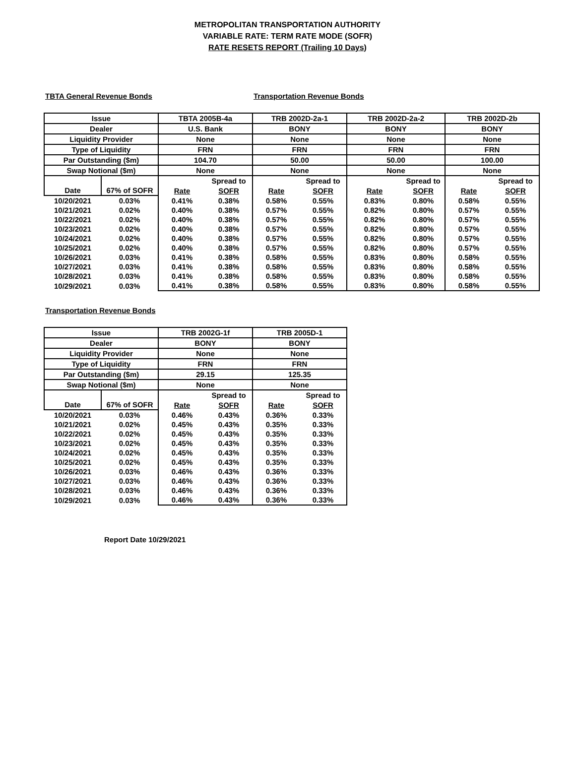METROPOLITAN TRANSPORTATION AUTHORITY
VARIABLE RATE: TERM RATE MODE (SOFR)
RATE RESETS REPORT (Trailing 10 Days)
TBTA General Revenue Bonds Transportation Revenue Bonds
| Issue | | TBTA 2005B-4a | | TRB 2002D-2a-1 | | TRB 2002D-2a-2 | | TRB 2002D-2b | |
| Dealer | | U.S. Bank | | BONY | | BONY | | BONY | |
| Liquidity Provider | | None | | None | | None | | None | |
| Type of Liquidity | | FRN | | FRN | | FRN | | FRN | |
| Par Outstanding ($m) | | 104.70 | | 50.00 | | 50.00 | | 100.00 | |
| Swap Notional ($m) | | None | | None | | None | | None | |
| | | | Spread to | | Spread to | | Spread to | | Spread to |
| Date | 67% of SOFR | Rate | SOFR | Rate | SOFR | Rate | SOFR | Rate | SOFR |
| 10/20/2021 | 0.03% | 0.41% | 0.38% | 0.58% | 0.55% | 0.83% | 0.80% | 0.58% | 0.55% |
| 10/21/2021 | 0.02% | 0.40% | 0.38% | 0.57% | 0.55% | 0.82% | 0.80% | 0.57% | 0.55% |
| 10/22/2021 | 0.02% | 0.40% | 0.38% | 0.57% | 0.55% | 0.82% | 0.80% | 0.57% | 0.55% |
| 10/23/2021 | 0.02% | 0.40% | 0.38% | 0.57% | 0.55% | 0.82% | 0.80% | 0.57% | 0.55% |
| 10/24/2021 | 0.02% | 0.40% | 0.38% | 0.57% | 0.55% | 0.82% | 0.80% | 0.57% | 0.55% |
| 10/25/2021 | 0.02% | 0.40% | 0.38% | 0.57% | 0.55% | 0.82% | 0.80% | 0.57% | 0.55% |
| 10/26/2021 | 0.03% | 0.41% | 0.38% | 0.58% | 0.55% | 0.83% | 0.80% | 0.58% | 0.55% |
| 10/27/2021 | 0.03% | 0.41% | 0.38% | 0.58% | 0.55% | 0.83% | 0.80% | 0.58% | 0.55% |
| 10/28/2021 | 0.03% | 0.41% | 0.38% | 0.58% | 0.55% | 0.83% | 0.80% | 0.58% | 0.55% |
| 10/29/2021 | 0.03% | 0.41% | 0.38% | 0.58% | 0.55% | 0.83% | 0.80% | 0.58% | 0.55% |
Transportation Revenue Bonds
| Issue | | TRB 2002G-1f | | TRB 2005D-1 | |
| Dealer | | BONY | | BONY | |
| Liquidity Provider | | None | | None | |
| Type of Liquidity | | FRN | | FRN | |
| Par Outstanding ($m) | | 29.15 | | 125.35 | |
| Swap Notional ($m) | | None | | None | |
| | | | Spread to | | Spread to |
| Date | 67% of SOFR | Rate | SOFR | Rate | SOFR |
| 10/20/2021 | 0.03% | 0.46% | 0.43% | 0.36% | 0.33% |
| 10/21/2021 | 0.02% | 0.45% | 0.43% | 0.35% | 0.33% |
| 10/22/2021 | 0.02% | 0.45% | 0.43% | 0.35% | 0.33% |
| 10/23/2021 | 0.02% | 0.45% | 0.43% | 0.35% | 0.33% |
| 10/24/2021 | 0.02% | 0.45% | 0.43% | 0.35% | 0.33% |
| 10/25/2021 | 0.02% | 0.45% | 0.43% | 0.35% | 0.33% |
| 10/26/2021 | 0.03% | 0.46% | 0.43% | 0.36% | 0.33% |
| 10/27/2021 | 0.03% | 0.46% | 0.43% | 0.36% | 0.33% |
| 10/28/2021 | 0.03% | 0.46% | 0.43% | 0.36% | 0.33% |
| 10/29/2021 | 0.03% | 0.46% | 0.43% | 0.36% | 0.33% |
Report Date 10/29/2021